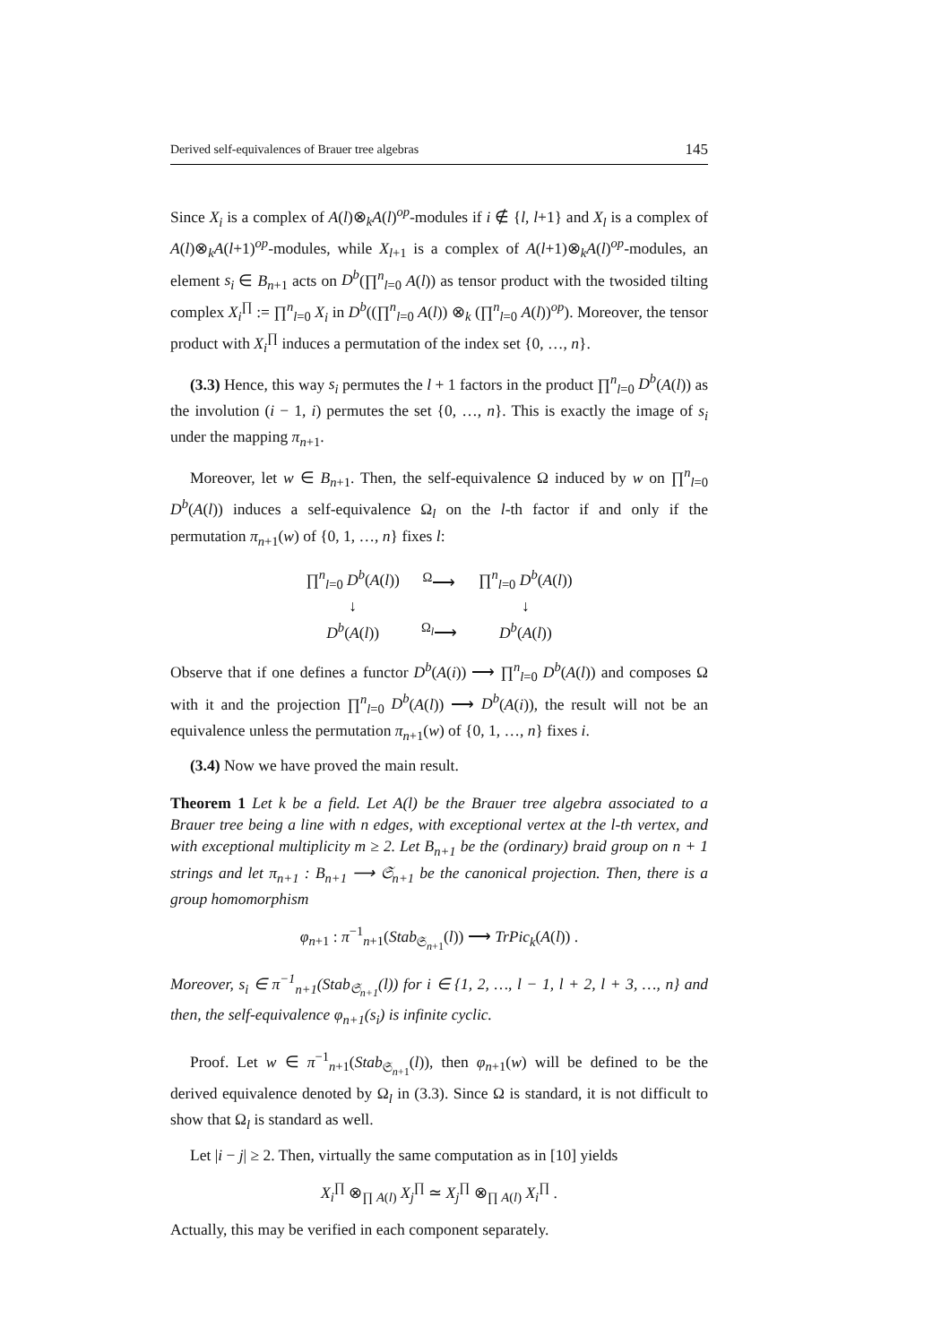Derived self-equivalences of Brauer tree algebras 145
Since X<sub>i</sub> is a complex of A(l)⊗<sub>k</sub>A(l)<sup>op</sup>-modules if i ∉ {l, l+1} and X<sub>l</sub> is a complex of A(l)⊗<sub>k</sub>A(l+1)<sup>op</sup>-modules, while X<sub>l+1</sub> is a complex of A(l+1)⊗<sub>k</sub>A(l)<sup>op</sup>-modules, an element s<sub>i</sub> ∈ B<sub>n+1</sub> acts on D<sup>b</sup>(∏<sup>n</sup><sub>l=0</sub> A(l)) as tensor product with the twosided tilting complex X<sub>i</sub><sup>∏</sup> := ∏<sup>n</sup><sub>l=0</sub> X<sub>i</sub> in D<sup>b</sup>((∏<sup>n</sup><sub>l=0</sub> A(l)) ⊗<sub>k</sub> (∏<sup>n</sup><sub>l=0</sub> A(l))<sup>op</sup>). Moreover, the tensor product with X<sub>i</sub><sup>∏</sup> induces a permutation of the index set {0, …, n}.
(3.3) Hence, this way s<sub>i</sub> permutes the l + 1 factors in the product ∏<sup>n</sup><sub>l=0</sub> D<sup>b</sup>(A(l)) as the involution (i − 1, i) permutes the set {0, …, n}. This is exactly the image of s<sub>i</sub> under the mapping π<sub>n+1</sub>.
Moreover, let w ∈ B<sub>n+1</sub>. Then, the self-equivalence Ω induced by w on ∏<sup>n</sup><sub>l=0</sub> D<sup>b</sup>(A(l)) induces a self-equivalence Ω<sub>l</sub> on the l-th factor if and only if the permutation π<sub>n+1</sub>(w) of {0, 1, …, n} fixes l:
| ∏<sup>n</sup><sub>l=0</sub> D<sup>b</sup> ( A ( l )) | <sup>Ω</sup>⟶ | ∏<sup>n</sup><sub>l=0</sub> D<sup>b</sup> ( A ( l )) |
| ↓ | | ↓ |
| D<sup>b</sup> ( A ( l )) | <sup>Ω<sub>l</sub></sup>⟶ | D<sup>b</sup> ( A ( l )) |
Observe that if one defines a functor D<sup>b</sup>(A(i)) ⟶ ∏<sup>n</sup><sub>l=0</sub> D<sup>b</sup>(A(l)) and composes Ω with it and the projection ∏<sup>n</sup><sub>l=0</sub> D<sup>b</sup>(A(l)) ⟶ D<sup>b</sup>(A(i)), the result will not be an equivalence unless the permutation π<sub>n+1</sub>(w) of {0, 1, …, n} fixes i.
(3.4) Now we have proved the main result.
Theorem 1 Let k be a field. Let A(l) be the Brauer tree algebra associated to a Brauer tree being a line with n edges, with exceptional vertex at the l-th vertex, and with exceptional multiplicity m ≥ 2. Let B<sub>n+1</sub> be the (ordinary) braid group on n + 1 strings and let π<sub>n+1</sub> : B<sub>n+1</sub> ⟶ 𝔖<sub>n+1</sub> be the canonical projection. Then, there is a group homomorphism
φ<sub>n+1</sub> : π<sup>−1</sup><sub>n+1</sub>(Stab<sub>𝔖<sub>n+1</sub></sub>(l)) ⟶ TrPic<sub>k</sub>(A(l)) .
Moreover, s<sub>i</sub> ∈ π<sup>−1</sup><sub>n+1</sub>(Stab<sub>𝔖<sub>n+1</sub></sub>(l)) for i ∈ {1, 2, …, l − 1, l + 2, l + 3, …, n} and then, the self-equivalence φ<sub>n+1</sub>(s<sub>i</sub>) is infinite cyclic.
Proof. Let w ∈ π<sup>−1</sup><sub>n+1</sub>(Stab<sub>𝔖<sub>n+1</sub></sub>(l)), then φ<sub>n+1</sub>(w) will be defined to be the derived equivalence denoted by Ω<sub>l</sub> in (3.3). Since Ω is standard, it is not difficult to show that Ω<sub>l</sub> is standard as well.
Let |i − j| ≥ 2. Then, virtually the same computation as in [10] yields
X<sub>i</sub><sup>∏</sup> ⊗<sub>∏ A(l)</sub> X<sub>j</sub><sup>∏</sup> ≃ X<sub>j</sub><sup>∏</sup> ⊗<sub>∏ A(l)</sub> X<sub>i</sub><sup>∏</sup> .
Actually, this may be verified in each component separately.